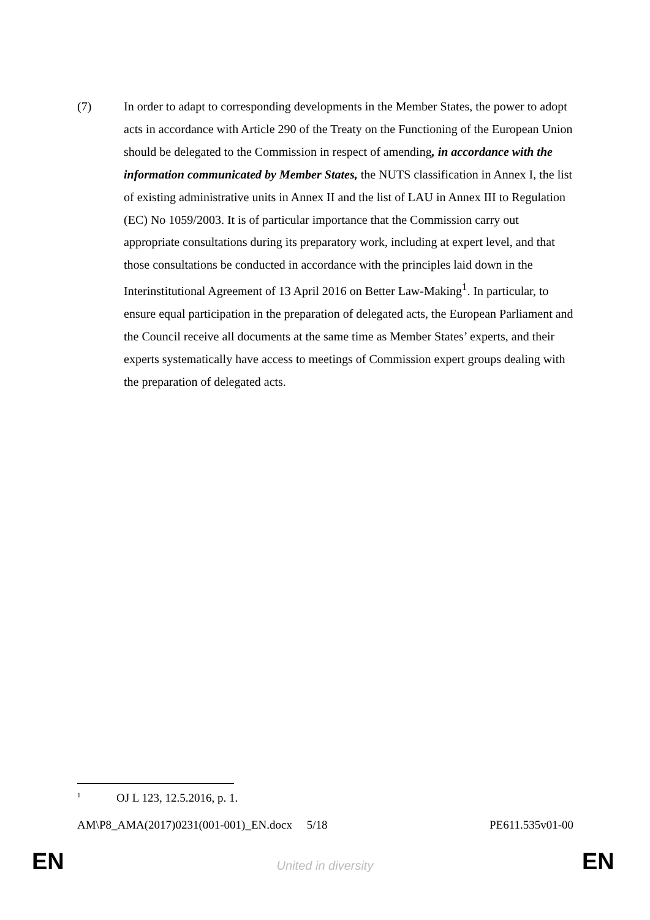(7) In order to adapt to corresponding developments in the Member States, the power to adopt acts in accordance with Article 290 of the Treaty on the Functioning of the European Union should be delegated to the Commission in respect of amending, in accordance with the information communicated by Member States, the NUTS classification in Annex I, the list of existing administrative units in Annex II and the list of LAU in Annex III to Regulation (EC) No 1059/2003. It is of particular importance that the Commission carry out appropriate consultations during its preparatory work, including at expert level, and that those consultations be conducted in accordance with the principles laid down in the Interinstitutional Agreement of 13 April 2016 on Better Law-Making<sup>1</sup>. In particular, to ensure equal participation in the preparation of delegated acts, the European Parliament and the Council receive all documents at the same time as Member States’ experts, and their experts systematically have access to meetings of Commission expert groups dealing with the preparation of delegated acts.
<sup>1</sup> OJ L 123, 12.5.2016, p. 1.
AM\P8_AMA(2017)0231(001-001)_EN.docx 5/18 PE611.535v01-00
EN
United in diversity EN